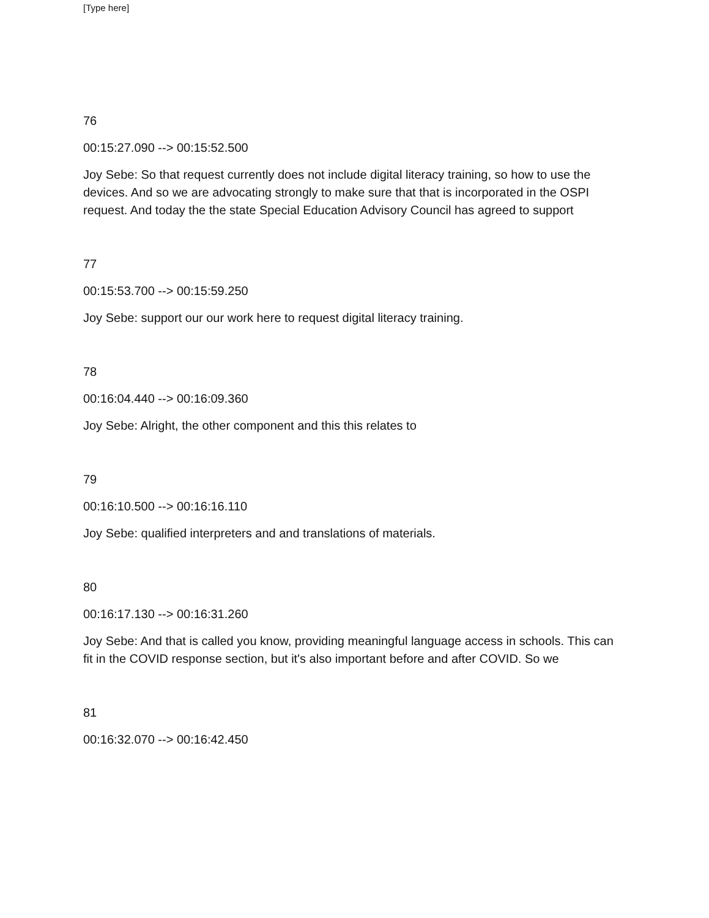[Type here]
76
00:15:27.090 --> 00:15:52.500
Joy Sebe: So that request currently does not include digital literacy training, so how to use the devices. And so we are advocating strongly to make sure that that is incorporated in the OSPI request. And today the the state Special Education Advisory Council has agreed to support
77
00:15:53.700 --> 00:15:59.250
Joy Sebe: support our our work here to request digital literacy training.
78
00:16:04.440 --> 00:16:09.360
Joy Sebe: Alright, the other component and this this relates to
79
00:16:10.500 --> 00:16:16.110
Joy Sebe: qualified interpreters and and translations of materials.
80
00:16:17.130 --> 00:16:31.260
Joy Sebe: And that is called you know, providing meaningful language access in schools. This can fit in the COVID response section, but it's also important before and after COVID. So we
81
00:16:32.070 --> 00:16:42.450